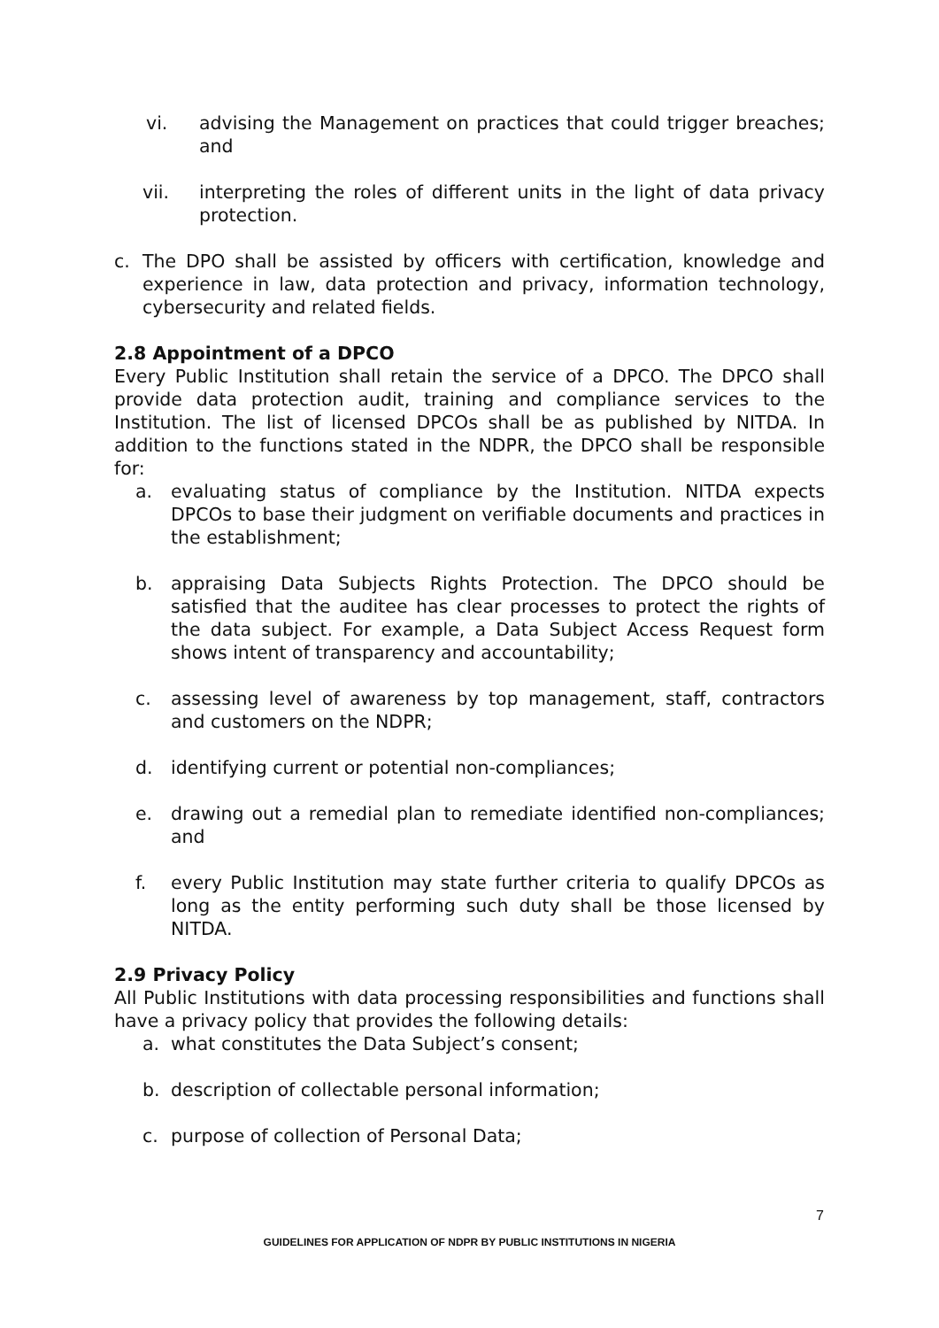vi. advising the Management on practices that could trigger breaches; and
vii. interpreting the roles of different units in the light of data privacy protection.
c. The DPO shall be assisted by officers with certification, knowledge and experience in law, data protection and privacy, information technology, cybersecurity and related fields.
2.8 Appointment of a DPCO
Every Public Institution shall retain the service of a DPCO. The DPCO shall provide data protection audit, training and compliance services to the Institution. The list of licensed DPCOs shall be as published by NITDA. In addition to the functions stated in the NDPR, the DPCO shall be responsible for:
a. evaluating status of compliance by the Institution. NITDA expects DPCOs to base their judgment on verifiable documents and practices in the establishment;
b. appraising Data Subjects Rights Protection. The DPCO should be satisfied that the auditee has clear processes to protect the rights of the data subject. For example, a Data Subject Access Request form shows intent of transparency and accountability;
c. assessing level of awareness by top management, staff, contractors and customers on the NDPR;
d. identifying current or potential non-compliances;
e. drawing out a remedial plan to remediate identified non-compliances; and
f. every Public Institution may state further criteria to qualify DPCOs as long as the entity performing such duty shall be those licensed by NITDA.
2.9 Privacy Policy
All Public Institutions with data processing responsibilities and functions shall have a privacy policy that provides the following details:
a. what constitutes the Data Subject’s consent;
b. description of collectable personal information;
c. purpose of collection of Personal Data;
7
GUIDELINES FOR APPLICATION OF NDPR BY PUBLIC INSTITUTIONS IN NIGERIA